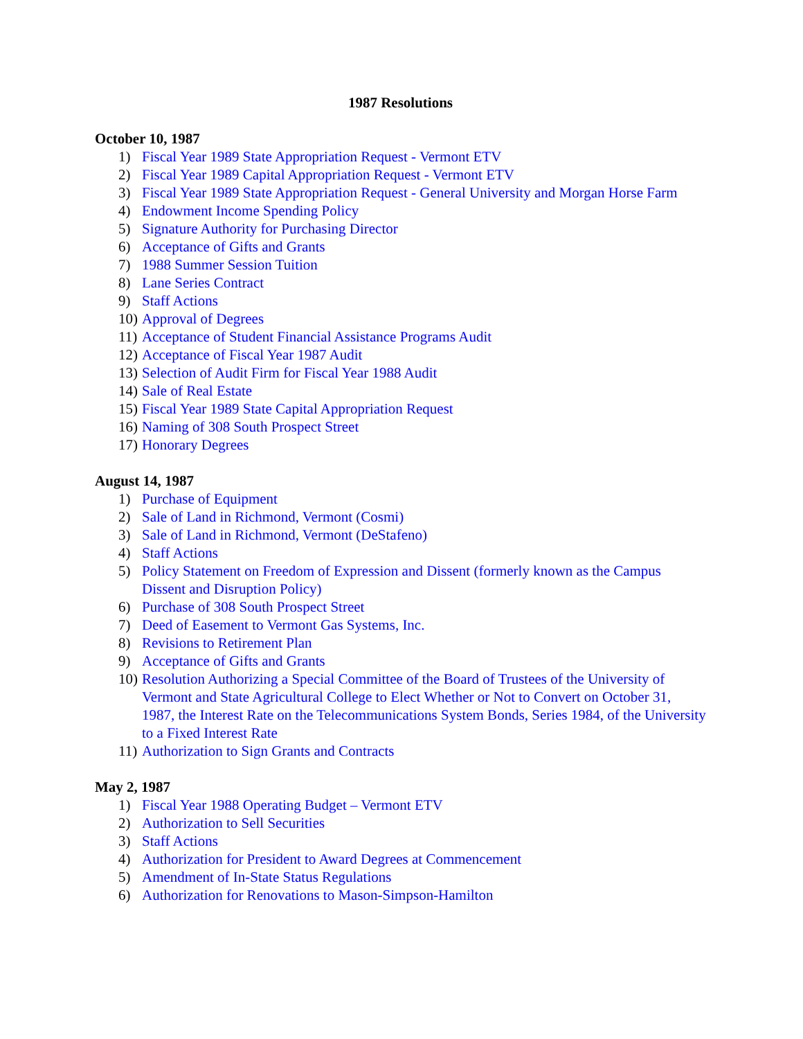1987 Resolutions
October 10, 1987
1) Fiscal Year 1989 State Appropriation Request - Vermont ETV
2) Fiscal Year 1989 Capital Appropriation Request - Vermont ETV
3) Fiscal Year 1989 State Appropriation Request - General University and Morgan Horse Farm
4) Endowment Income Spending Policy
5) Signature Authority for Purchasing Director
6) Acceptance of Gifts and Grants
7) 1988 Summer Session Tuition
8) Lane Series Contract
9) Staff Actions
10) Approval of Degrees
11) Acceptance of Student Financial Assistance Programs Audit
12) Acceptance of Fiscal Year 1987 Audit
13) Selection of Audit Firm for Fiscal Year 1988 Audit
14) Sale of Real Estate
15) Fiscal Year 1989 State Capital Appropriation Request
16) Naming of 308 South Prospect Street
17) Honorary Degrees
August 14, 1987
1) Purchase of Equipment
2) Sale of Land in Richmond, Vermont (Cosmi)
3) Sale of Land in Richmond, Vermont (DeStafeno)
4) Staff Actions
5) Policy Statement on Freedom of Expression and Dissent (formerly known as the Campus Dissent and Disruption Policy)
6) Purchase of 308 South Prospect Street
7) Deed of Easement to Vermont Gas Systems, Inc.
8) Revisions to Retirement Plan
9) Acceptance of Gifts and Grants
10) Resolution Authorizing a Special Committee of the Board of Trustees of the University of Vermont and State Agricultural College to Elect Whether or Not to Convert on October 31, 1987, the Interest Rate on the Telecommunications System Bonds, Series 1984, of the University to a Fixed Interest Rate
11) Authorization to Sign Grants and Contracts
May 2, 1987
1) Fiscal Year 1988 Operating Budget – Vermont ETV
2) Authorization to Sell Securities
3) Staff Actions
4) Authorization for President to Award Degrees at Commencement
5) Amendment of In-State Status Regulations
6) Authorization for Renovations to Mason-Simpson-Hamilton